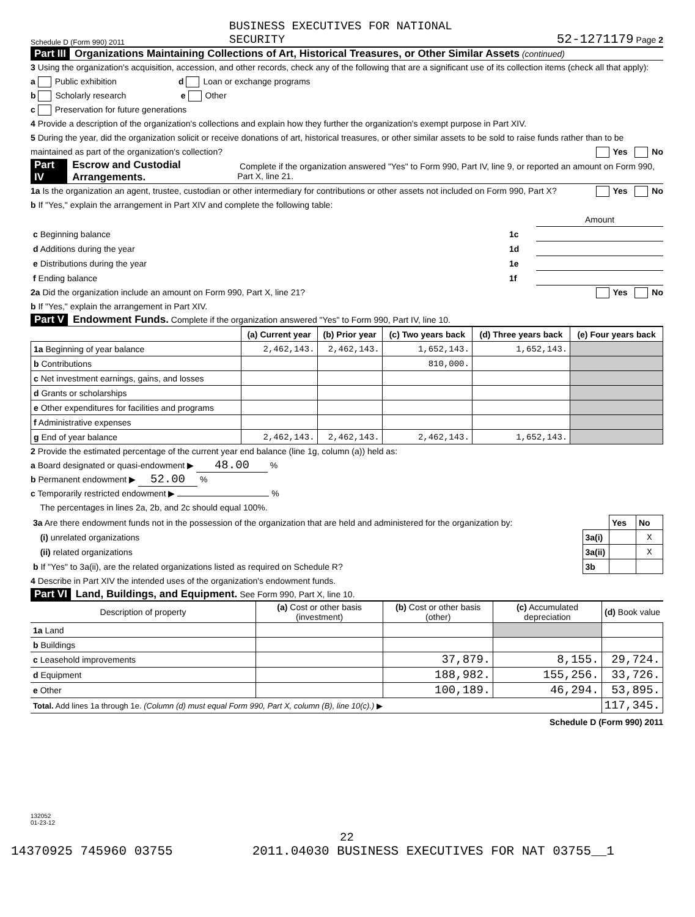Schedule D (Form 990) 2011 BUSINESS EXECUTIVES FOR NATIONAL
SECURITY 52-1271179 Page 2
Part III Organizations Maintaining Collections of Art, Historical Treasures, or Other Similar Assets (continued)
3 Using the organization's acquisition, accession, and other records, check any of the following that are a significant use of its collection items (check all that apply):
a Public exhibition d Loan or exchange programs
b Scholarly research e Other
c Preservation for future generations
4 Provide a description of the organization's collections and explain how they further the organization's exempt purpose in Part XIV.
5 During the year, did the organization solicit or receive donations of art, historical treasures, or other similar assets to be sold to raise funds rather than to be maintained as part of the organization's collection? Yes No
Part IV Escrow and Custodial Arrangements. Complete if the organization answered "Yes" to Form 990, Part IV, line 9, or reported an amount on Form 990, Part X, line 21.
1a Is the organization an agent, trustee, custodian or other intermediary for contributions or other assets not included on Form 990, Part X? Yes No
b If "Yes," explain the arrangement in Part XIV and complete the following table:
| | | Amount |
| c Beginning balance | 1c | |
| d Additions during the year | 1d | |
| e Distributions during the year | 1e | |
| f Ending balance | 1f | |
2a Did the organization include an amount on Form 990, Part X, line 21? Yes No
b If "Yes," explain the arrangement in Part XIV.
Part V Endowment Funds. Complete if the organization answered "Yes" to Form 990, Part IV, line 10.
| | (a) Current year | (b) Prior year | (c) Two years back | (d) Three years back | (e) Four years back |
| --- | --- | --- | --- | --- | --- |
| 1a Beginning of year balance | 2,462,143. | 2,462,143. | 1,652,143. | 1,652,143. | |
| b Contributions | | | 810,000. | | |
| c Net investment earnings, gains, and losses | | | | | |
| d Grants or scholarships | | | | | |
| e Other expenditures for facilities and programs | | | | | |
| f Administrative expenses | | | | | |
| g End of year balance | 2,462,143. | 2,462,143. | 2,462,143. | 1,652,143. | |
2 Provide the estimated percentage of the current year end balance (line 1g, column (a)) held as:
a Board designated or quasi-endowment ▶ 48.00 %
b Permanent endowment ▶ 52.00 %
c Temporarily restricted endowment ▶ %
The percentages in lines 2a, 2b, and 2c should equal 100%.
| 3a Are there endowment funds not in the possession of the organization that are held and administered for the organization by: | | Yes | No |
| (i) unrelated organizations | 3a(i) | | X |
| (ii) related organizations | 3a(ii) | | X |
| b If "Yes" to 3a(ii), are the related organizations listed as required on Schedule R? | 3b | | |
4 Describe in Part XIV the intended uses of the organization's endowment funds.
Part VI Land, Buildings, and Equipment. See Form 990, Part X, line 10.
| Description of property | (a) Cost or other basis (investment) | (b) Cost or other basis (other) | (c) Accumulated depreciation | (d) Book value |
| --- | --- | --- | --- | --- |
| 1a Land | | | | |
| b Buildings | | | | |
| c Leasehold improvements | | 37,879. | 8,155. | 29,724. |
| d Equipment | | 188,982. | 155,256. | 33,726. |
| e Other | | 100,189. | 46,294. | 53,895. |
| Total. Add lines 1a through 1e. (Column (d) must equal Form 990, Part X, column (B), line 10(c).) ▶ | | | | 117,345. |
Schedule D (Form 990) 2011
132052
01-23-12
22
14370925 745960 03755 2011.04030 BUSINESS EXECUTIVES FOR NAT 03755__1